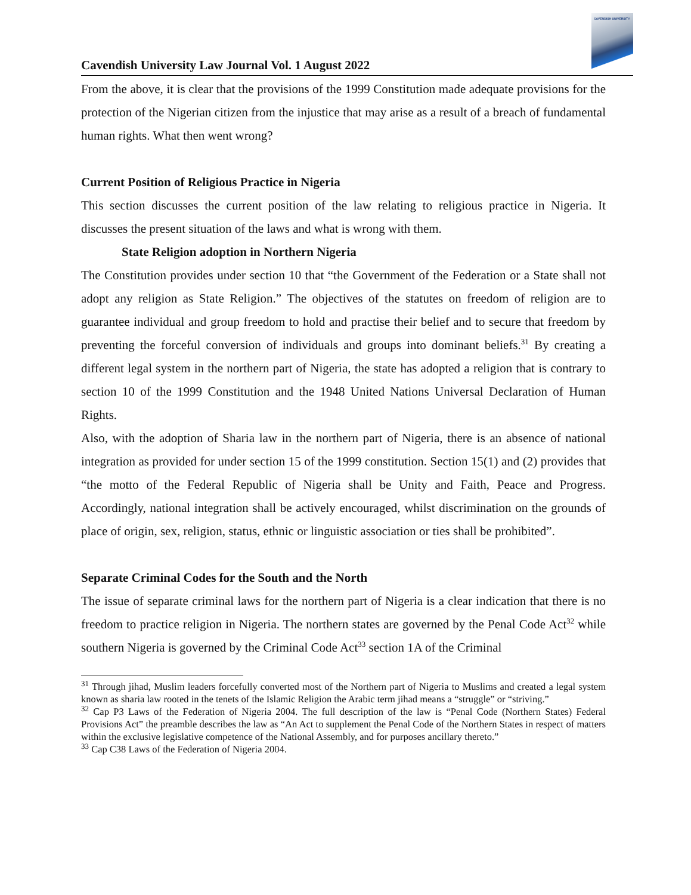Cavendish University Law Journal Vol. 1 August 2022
CAVENDISH UNIVERSITY
From the above, it is clear that the provisions of the 1999 Constitution made adequate provisions for the protection of the Nigerian citizen from the injustice that may arise as a result of a breach of fundamental human rights. What then went wrong?
Current Position of Religious Practice in Nigeria
This section discusses the current position of the law relating to religious practice in Nigeria. It discusses the present situation of the laws and what is wrong with them.
State Religion adoption in Northern Nigeria
The Constitution provides under section 10 that “the Government of the Federation or a State shall not adopt any religion as State Religion.” The objectives of the statutes on freedom of religion are to guarantee individual and group freedom to hold and practise their belief and to secure that freedom by preventing the forceful conversion of individuals and groups into dominant beliefs.<sup>31</sup> By creating a different legal system in the northern part of Nigeria, the state has adopted a religion that is contrary to section 10 of the 1999 Constitution and the 1948 United Nations Universal Declaration of Human Rights.
Also, with the adoption of Sharia law in the northern part of Nigeria, there is an absence of national integration as provided for under section 15 of the 1999 constitution. Section 15(1) and (2) provides that “the motto of the Federal Republic of Nigeria shall be Unity and Faith, Peace and Progress. Accordingly, national integration shall be actively encouraged, whilst discrimination on the grounds of place of origin, sex, religion, status, ethnic or linguistic association or ties shall be prohibited”.
Separate Criminal Codes for the South and the North
The issue of separate criminal laws for the northern part of Nigeria is a clear indication that there is no freedom to practice religion in Nigeria. The northern states are governed by the Penal Code Act<sup>32</sup> while southern Nigeria is governed by the Criminal Code Act<sup>33</sup> section 1A of the Criminal
<sup>31</sup> Through jihad, Muslim leaders forcefully converted most of the Northern part of Nigeria to Muslims and created a legal system known as sharia law rooted in the tenets of the Islamic Religion the Arabic term jihad means a “struggle” or “striving.”
<sup>32</sup> Cap P3 Laws of the Federation of Nigeria 2004. The full description of the law is “Penal Code (Northern States) Federal Provisions Act” the preamble describes the law as “An Act to supplement the Penal Code of the Northern States in respect of matters within the exclusive legislative competence of the National Assembly, and for purposes ancillary thereto.”
<sup>33</sup> Cap C38 Laws of the Federation of Nigeria 2004.